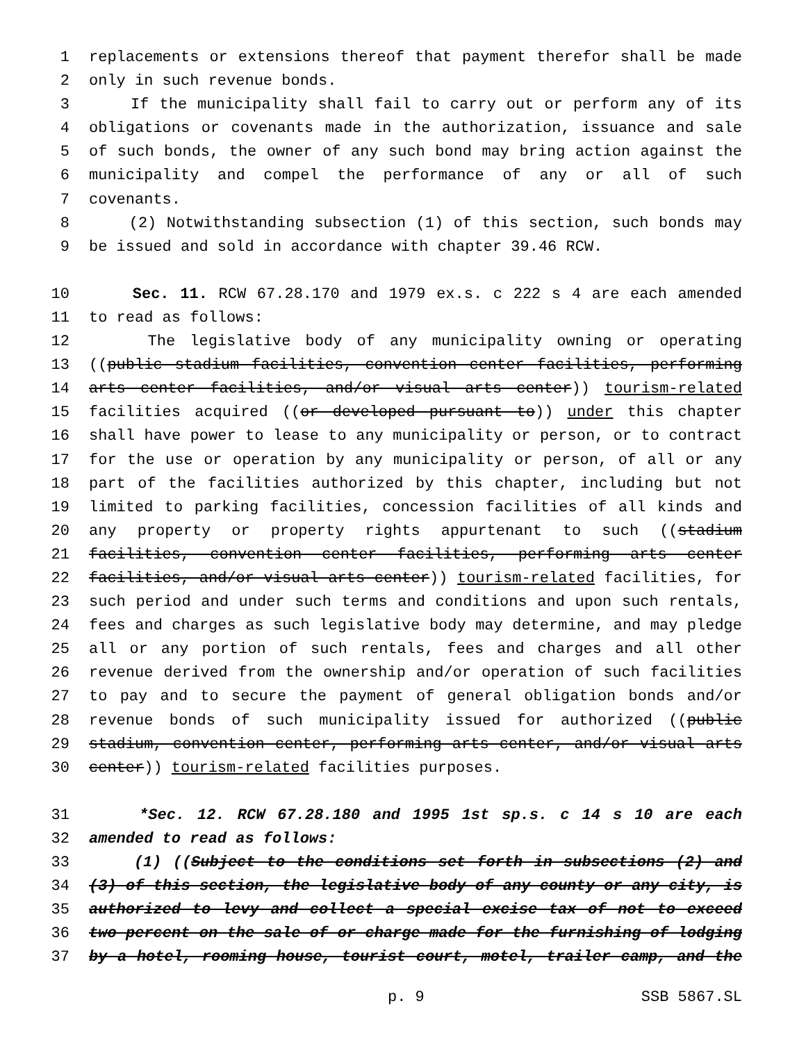1 replacements or extensions thereof that payment therefor shall be made
2 only in such revenue bonds.
3 If the municipality shall fail to carry out or perform any of its
4 obligations or covenants made in the authorization, issuance and sale
5 of such bonds, the owner of any such bond may bring action against the
6 municipality and compel the performance of any or all of such
7 covenants.
8 (2) Notwithstanding subsection (1) of this section, such bonds may
9 be issued and sold in accordance with chapter 39.46 RCW.
10 Sec. 11. RCW 67.28.170 and 1979 ex.s. c 222 s 4 are each amended
11 to read as follows:
12 The legislative body of any municipality owning or operating
13 ((public stadium facilities, convention center facilities, performing
14 arts center facilities, and/or visual arts center)) tourism-related
15 facilities acquired ((or developed pursuant to)) under this chapter
16 shall have power to lease to any municipality or person, or to contract
17 for the use or operation by any municipality or person, of all or any
18 part of the facilities authorized by this chapter, including but not
19 limited to parking facilities, concession facilities of all kinds and
20 any property or property rights appurtenant to such ((stadium
21 facilities, convention center facilities, performing arts center
22 facilities, and/or visual arts center)) tourism-related facilities, for
23 such period and under such terms and conditions and upon such rentals,
24 fees and charges as such legislative body may determine, and may pledge
25 all or any portion of such rentals, fees and charges and all other
26 revenue derived from the ownership and/or operation of such facilities
27 to pay and to secure the payment of general obligation bonds and/or
28 revenue bonds of such municipality issued for authorized ((public
29 stadium, convention center, performing arts center, and/or visual arts
30 center)) tourism-related facilities purposes.
31 *Sec. 12. RCW 67.28.180 and 1995 1st sp.s. c 14 s 10 are each
32 amended to read as follows:
33 (1) ((Subject to the conditions set forth in subsections (2) and
34 (3) of this section, the legislative body of any county or any city, is
35 authorized to levy and collect a special excise tax of not to exceed
36 two percent on the sale of or charge made for the furnishing of lodging
37 by a hotel, rooming house, tourist court, motel, trailer camp, and the
p. 9 SSB 5867.SL